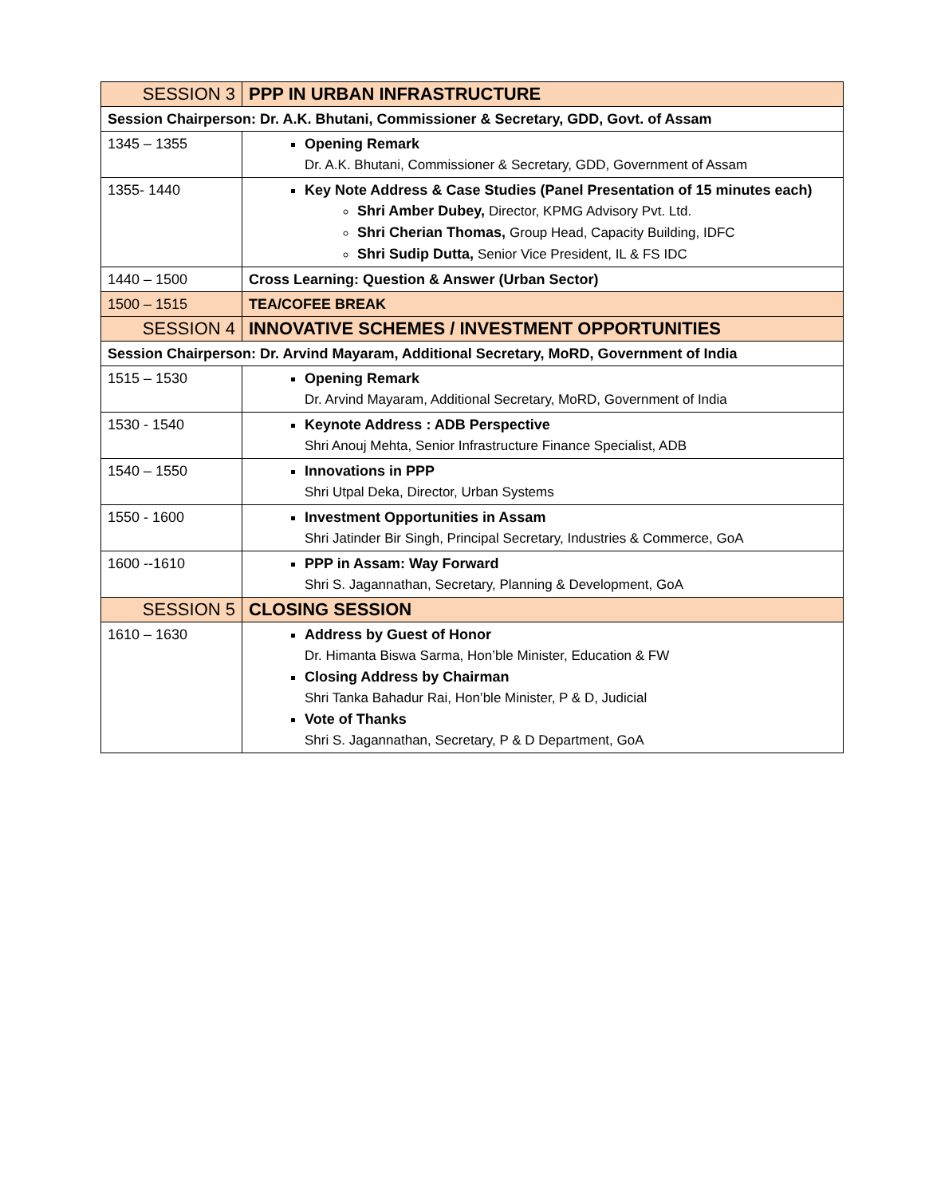| SESSION 3 | PPP IN URBAN INFRASTRUCTURE |
| Session Chairperson: Dr. A.K. Bhutani, Commissioner & Secretary, GDD, Govt. of Assam | |
| 1345 – 1355 | Opening Remark Dr. A.K. Bhutani, Commissioner & Secretary, GDD, Government of Assam |
| 1355- 1440 | Key Note Address & Case Studies (Panel Presentation of 15 minutes each) Shri Amber Dubey, Director, KPMG Advisory Pvt. Ltd. Shri Cherian Thomas, Group Head, Capacity Building, IDFC Shri Sudip Dutta, Senior Vice President, IL & FS IDC |
| 1440 – 1500 | Cross Learning: Question & Answer (Urban Sector) |
| 1500 – 1515 | TEA/COFEE BREAK |
| SESSION 4 | INNOVATIVE SCHEMES / INVESTMENT OPPORTUNITIES |
| Session Chairperson: Dr. Arvind Mayaram, Additional Secretary, MoRD, Government of India | |
| 1515 – 1530 | Opening Remark Dr. Arvind Mayaram, Additional Secretary, MoRD, Government of India |
| 1530 - 1540 | Keynote Address : ADB Perspective Shri Anouj Mehta, Senior Infrastructure Finance Specialist, ADB |
| 1540 – 1550 | Innovations in PPP Shri Utpal Deka, Director, Urban Systems |
| 1550 - 1600 | Investment Opportunities in Assam Shri Jatinder Bir Singh, Principal Secretary, Industries & Commerce, GoA |
| 1600 --1610 | PPP in Assam: Way Forward Shri S. Jagannathan, Secretary, Planning & Development, GoA |
| SESSION 5 | CLOSING SESSION |
| 1610 – 1630 | Address by Guest of Honor Dr. Himanta Biswa Sarma, Hon’ble Minister, Education & FW Closing Address by Chairman Shri Tanka Bahadur Rai, Hon’ble Minister, P & D, Judicial Vote of Thanks Shri S. Jagannathan, Secretary, P & D Department, GoA |